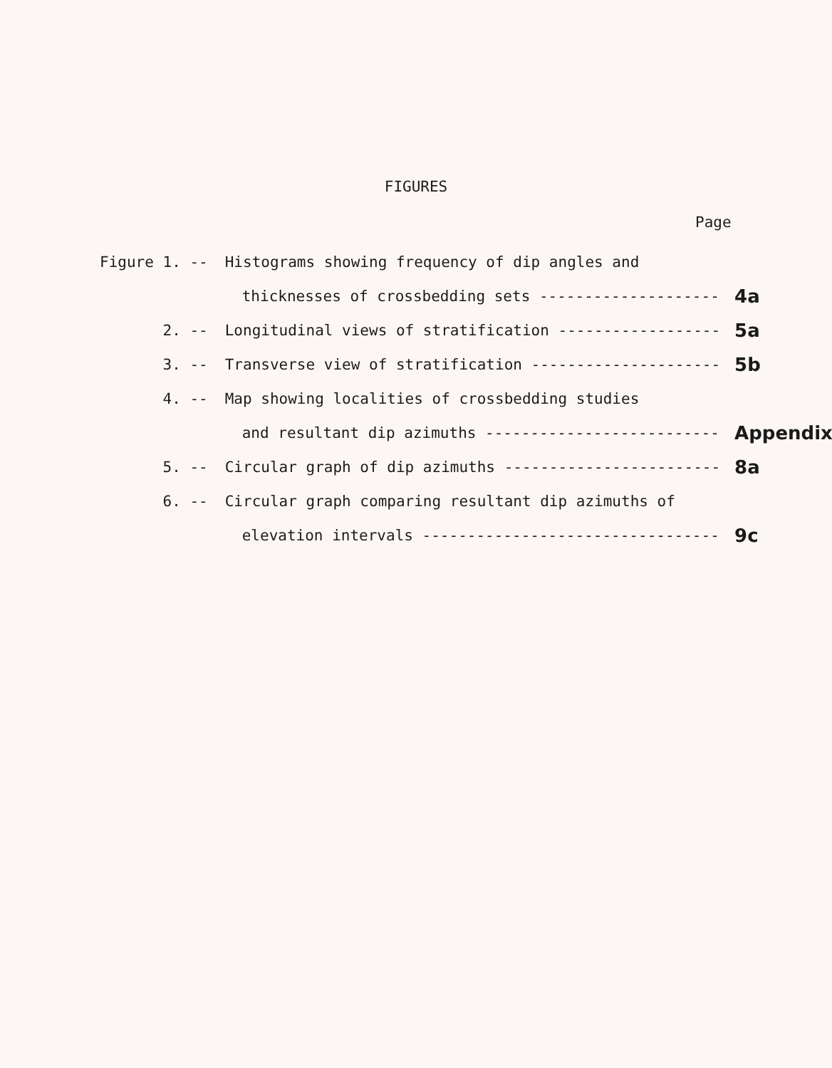FIGURES
Page
| Figure 1. -- | Histograms showing frequency of dip angles and | |
| | thicknesses of crossbedding sets -------------------- | 4a |
| 2. -- | Longitudinal views of stratification ------------------ | 5a |
| 3. -- | Transverse view of stratification --------------------- | 5b |
| 4. -- | Map showing localities of crossbedding studies | |
| | and resultant dip azimuths -------------------------- | Appendix |
| 5. -- | Circular graph of dip azimuths ------------------------ | 8a |
| 6. -- | Circular graph comparing resultant dip azimuths of | |
| | elevation intervals --------------------------------- | 9c |